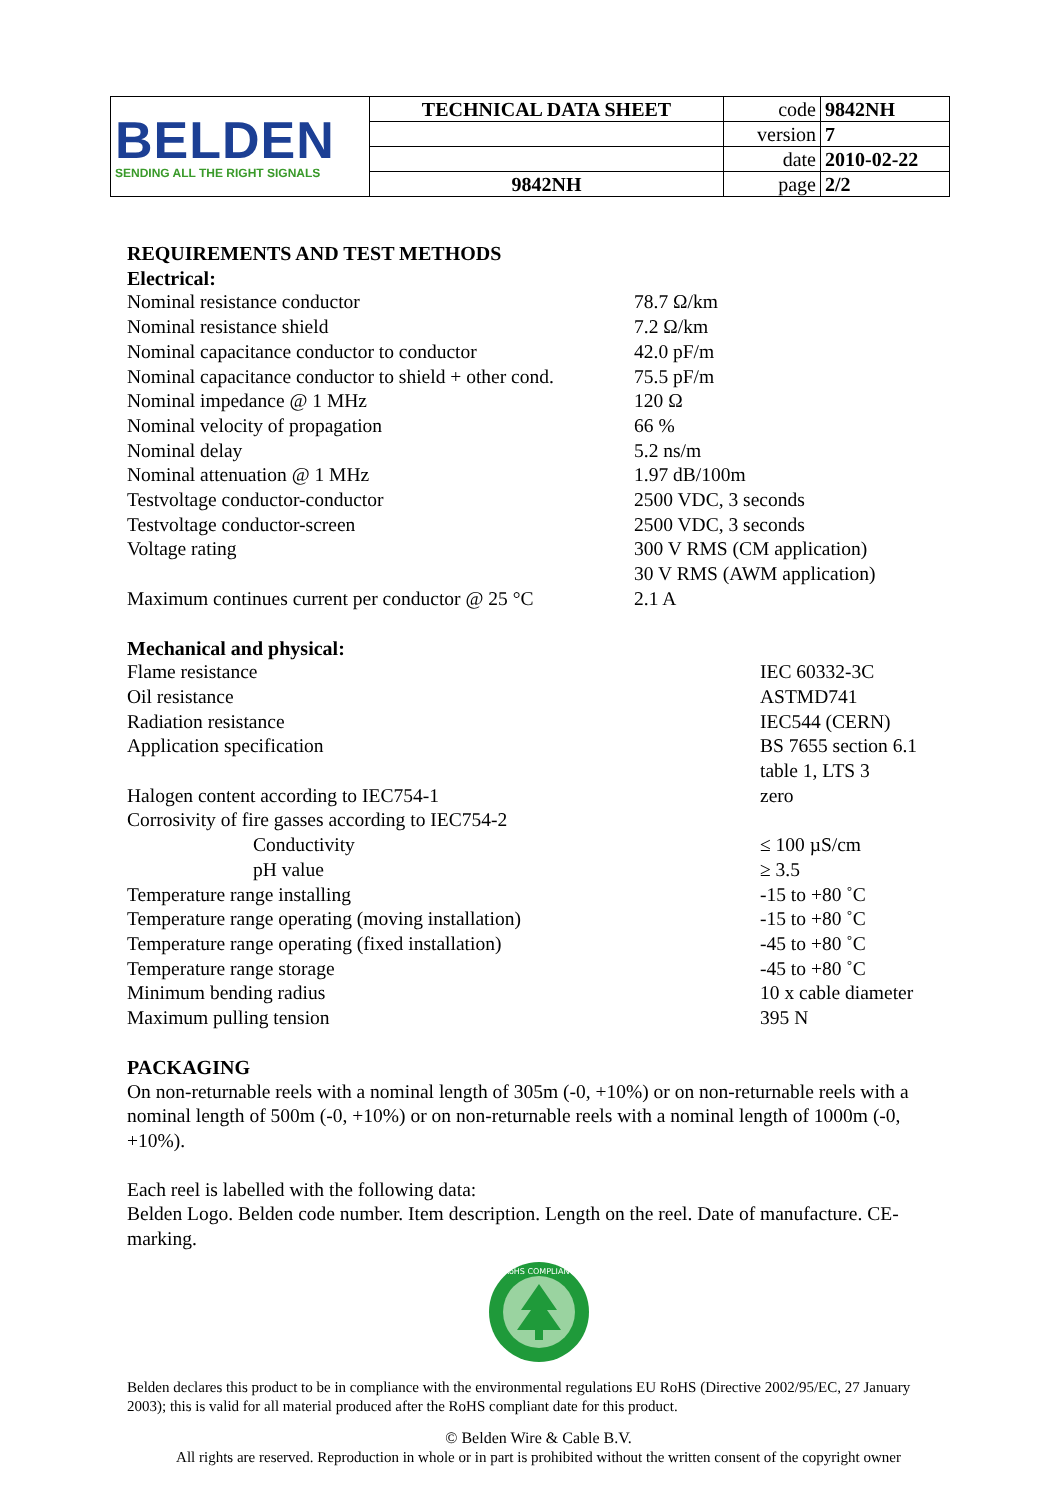| BELDEN SENDING ALL THE RIGHT SIGNALS | TECHNICAL DATA SHEET | code | 9842NH |
| | | version | 7 |
| | | date | 2010-02-22 |
| | 9842NH | page | 2/2 |
REQUIREMENTS AND TEST METHODS
Electrical:
| Nominal resistance conductor | 78.7 Ω/km |
| Nominal resistance shield | 7.2 Ω/km |
| Nominal capacitance conductor to conductor | 42.0 pF/m |
| Nominal capacitance conductor to shield + other cond. | 75.5 pF/m |
| Nominal impedance @ 1 MHz | 120 Ω |
| Nominal velocity of propagation | 66 % |
| Nominal delay | 5.2 ns/m |
| Nominal attenuation @ 1 MHz | 1.97 dB/100m |
| Testvoltage conductor-conductor | 2500 VDC, 3 seconds |
| Testvoltage conductor-screen | 2500 VDC, 3 seconds |
| Voltage rating | 300 V RMS (CM application) 30 V RMS (AWM application) |
| Maximum continues current per conductor @ 25 °C | 2.1 A |
Mechanical and physical:
| Flame resistance | IEC 60332-3C |
| Oil resistance | ASTMD741 |
| Radiation resistance | IEC544 (CERN) |
| Application specification | BS 7655 section 6.1 table 1, LTS 3 |
| Halogen content according to IEC754-1 | zero |
| Corrosivity of fire gasses according to IEC754-2 | |
| Conductivity | ≤ 100 µS/cm |
| pH value | ≥ 3.5 |
| Temperature range installing | -15 to +80 ˚C |
| Temperature range operating (moving installation) | -15 to +80 ˚C |
| Temperature range operating (fixed installation) | -45 to +80 ˚C |
| Temperature range storage | -45 to +80 ˚C |
| Minimum bending radius | 10 x cable diameter |
| Maximum pulling tension | 395 N |
PACKAGING
On non-returnable reels with a nominal length of 305m (-0, +10%) or on non-returnable reels with a nominal length of 500m (-0, +10%) or on non-returnable reels with a nominal length of 1000m (-0, +10%).
Each reel is labelled with the following data:
Belden Logo. Belden code number. Item description. Length on the reel. Date of manufacture. CE-marking.
RoHS COMPLIANT
Belden declares this product to be in compliance with the environmental regulations EU RoHS (Directive 2002/95/EC, 27 January 2003); this is valid for all material produced after the RoHS compliant date for this product.
© Belden Wire & Cable B.V.
All rights are reserved. Reproduction in whole or in part is prohibited without the written consent of the copyright owner